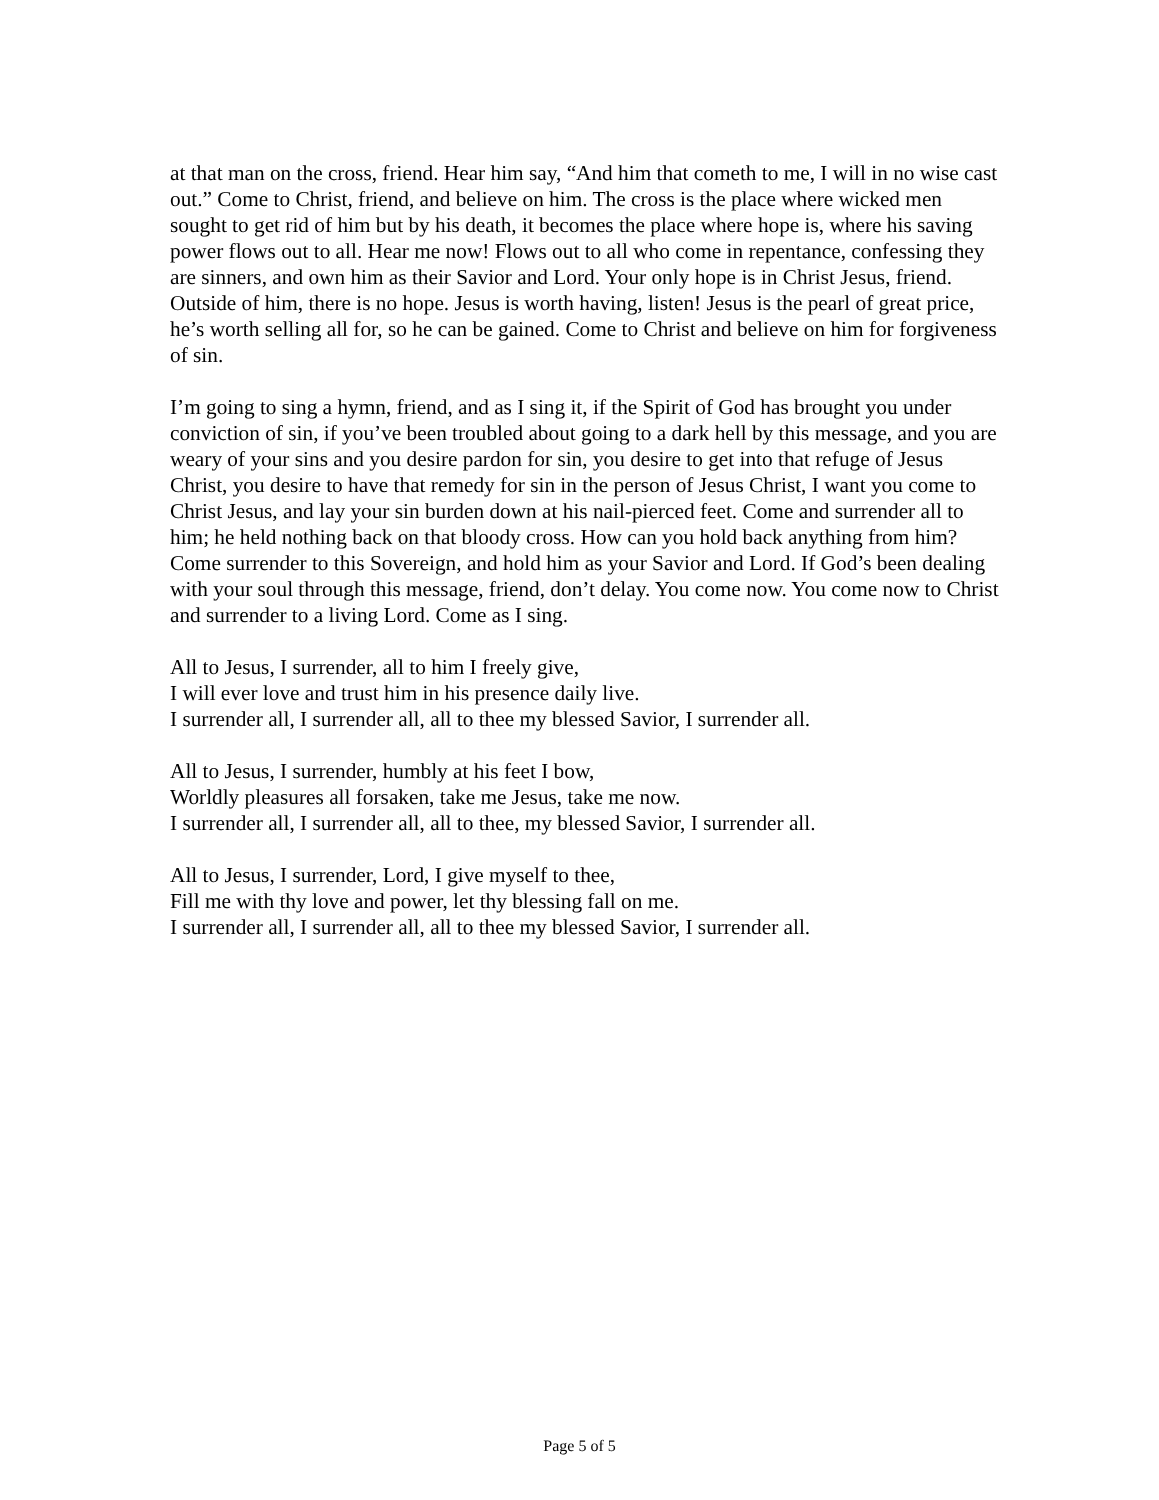at that man on the cross, friend. Hear him say, “And him that cometh to me, I will in no wise cast out.” Come to Christ, friend, and believe on him. The cross is the place where wicked men sought to get rid of him but by his death, it becomes the place where hope is, where his saving power flows out to all. Hear me now! Flows out to all who come in repentance, confessing they are sinners, and own him as their Savior and Lord. Your only hope is in Christ Jesus, friend. Outside of him, there is no hope. Jesus is worth having, listen! Jesus is the pearl of great price, he’s worth selling all for, so he can be gained. Come to Christ and believe on him for forgiveness of sin.
I’m going to sing a hymn, friend, and as I sing it, if the Spirit of God has brought you under conviction of sin, if you’ve been troubled about going to a dark hell by this message, and you are weary of your sins and you desire pardon for sin, you desire to get into that refuge of Jesus Christ, you desire to have that remedy for sin in the person of Jesus Christ, I want you come to Christ Jesus, and lay your sin burden down at his nail-pierced feet. Come and surrender all to him; he held nothing back on that bloody cross. How can you hold back anything from him? Come surrender to this Sovereign, and hold him as your Savior and Lord. If God’s been dealing with your soul through this message, friend, don’t delay. You come now. You come now to Christ and surrender to a living Lord. Come as I sing.
All to Jesus, I surrender, all to him I freely give,
I will ever love and trust him in his presence daily live.
I surrender all, I surrender all, all to thee my blessed Savior, I surrender all.
All to Jesus, I surrender, humbly at his feet I bow,
Worldly pleasures all forsaken, take me Jesus, take me now.
I surrender all, I surrender all, all to thee, my blessed Savior, I surrender all.
All to Jesus, I surrender, Lord, I give myself to thee,
Fill me with thy love and power, let thy blessing fall on me.
I surrender all, I surrender all, all to thee my blessed Savior, I surrender all.
Page 5 of 5